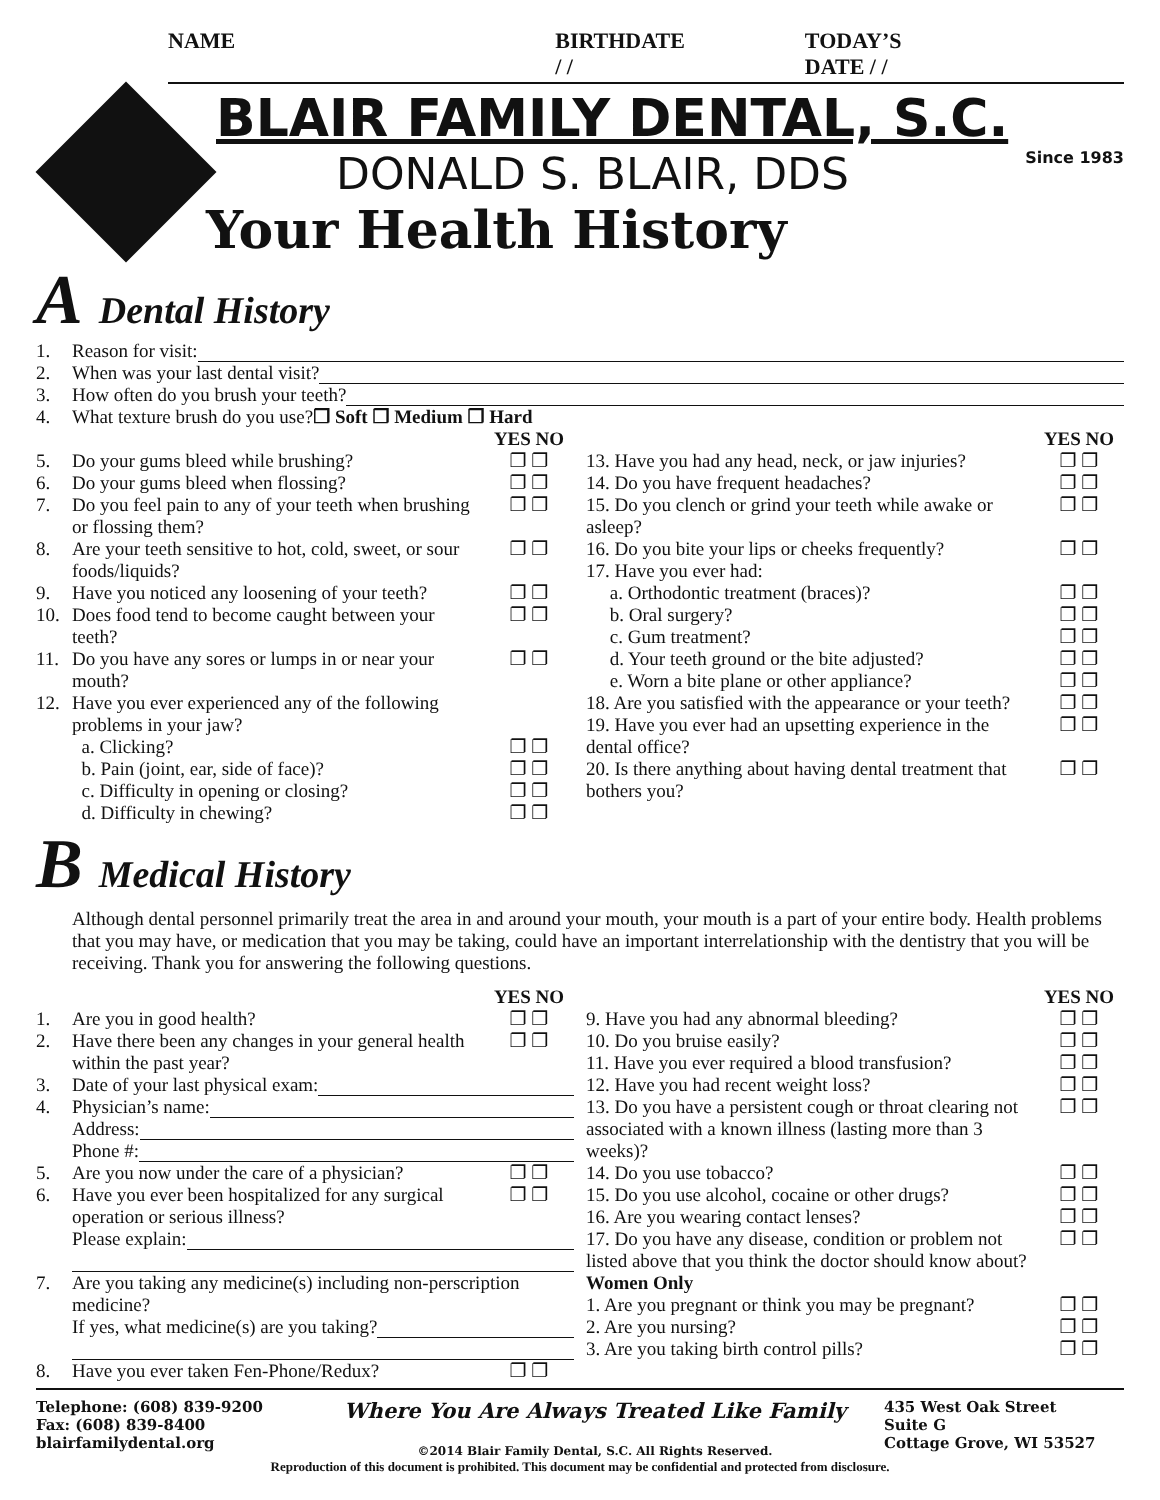NAME BIRTHDATE / / TODAY’S DATE / /
BLAIR FAMILY DENTAL, S.C.
DONALD S. BLAIR, DDS Since 1983
Your Health History
A Dental History
1. Reason for visit:
2. When was your last dental visit?
3. How often do you brush your teeth?
4. What texture brush do you use? ❐ Soft ❐ Medium ❐ Hard
YES NO
5. Do your gums bleed while brushing? ❐ ❐
6. Do your gums bleed when flossing? ❐ ❐
7. Do you feel pain to any of your teeth when brushing or flossing them? ❐ ❐
8. Are your teeth sensitive to hot, cold, sweet, or sour foods/liquids? ❐ ❐
9. Have you noticed any loosening of your teeth? ❐ ❐
10. Does food tend to become caught between your teeth? ❐ ❐
11. Do you have any sores or lumps in or near your mouth? ❐ ❐
12. Have you ever experienced any of the following problems in your jaw?
a. Clicking? ❐ ❐
b. Pain (joint, ear, side of face)? ❐ ❐
c. Difficulty in opening or closing? ❐ ❐
d. Difficulty in chewing? ❐ ❐
YES NO
13. Have you had any head, neck, or jaw injuries? ❐ ❐
14. Do you have frequent headaches? ❐ ❐
15. Do you clench or grind your teeth while awake or asleep? ❐ ❐
16. Do you bite your lips or cheeks frequently? ❐ ❐
17. Have you ever had:
a. Orthodontic treatment (braces)? ❐ ❐
b. Oral surgery? ❐ ❐
c. Gum treatment? ❐ ❐
d. Your teeth ground or the bite adjusted? ❐ ❐
e. Worn a bite plane or other appliance? ❐ ❐
18. Are you satisfied with the appearance or your teeth? ❐ ❐
19. Have you ever had an upsetting experience in the dental office? ❐ ❐
20. Is there anything about having dental treatment that bothers you? ❐ ❐
B Medical History
Although dental personnel primarily treat the area in and around your mouth, your mouth is a part of your entire body. Health problems that you may have, or medication that you may be taking, could have an important interrelationship with the dentistry that you will be receiving. Thank you for answering the following questions.
YES NO
1. Are you in good health? ❐ ❐
2. Have there been any changes in your general health within the past year? ❐ ❐
3. Date of your last physical exam:
4. Physician’s name:
Address:
Phone #:
5. Are you now under the care of a physician? ❐ ❐
6. Have you ever been hospitalized for any surgical operation or serious illness? ❐ ❐
Please explain:
7. Are you taking any medicine(s) including non-perscription medicine?
If yes, what medicine(s) are you taking?
8. Have you ever taken Fen-Phone/Redux? ❐ ❐
YES NO
9. Have you had any abnormal bleeding? ❐ ❐
10. Do you bruise easily? ❐ ❐
11. Have you ever required a blood transfusion? ❐ ❐
12. Have you had recent weight loss? ❐ ❐
13. Do you have a persistent cough or throat clearing not associated with a known illness (lasting more than 3 weeks)? ❐ ❐
14. Do you use tobacco? ❐ ❐
15. Do you use alcohol, cocaine or other drugs? ❐ ❐
16. Are you wearing contact lenses? ❐ ❐
17. Do you have any disease, condition or problem not listed above that you think the doctor should know about? ❐ ❐
Women Only
1. Are you pregnant or think you may be pregnant? ❐ ❐
2. Are you nursing? ❐ ❐
3. Are you taking birth control pills? ❐ ❐
Telephone: (608) 839-9200
Fax: (608) 839-8400
blairfamilydental.org
Where You Are Always Treated Like Family
©2014 Blair Family Dental, S.C. All Rights Reserved.
435 West Oak Street
Suite G
Cottage Grove, WI 53527
Reproduction of this document is prohibited. This document may be confidential and protected from disclosure.